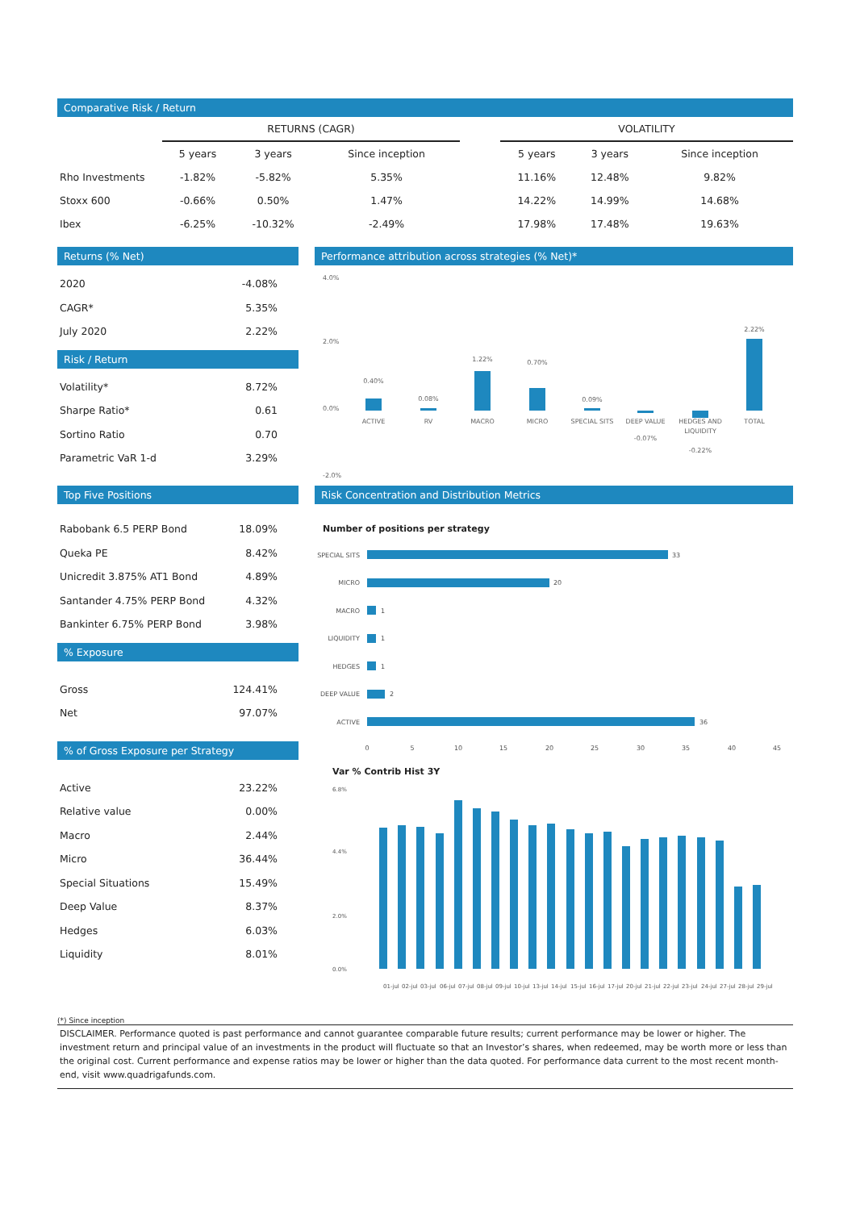Comparative Risk / Return
| | RETURNS (CAGR) | | | | VOLATILITY | | |
| --- | --- | --- | --- | --- | --- | --- | --- |
| | 5 years | 3 years | Since inception | | 5 years | 3 years | Since inception |
| Rho Investments | -1.82% | -5.82% | 5.35% | | 11.16% | 12.48% | 9.82% |
| Stoxx 600 | -0.66% | 0.50% | 1.47% | | 14.22% | 14.99% | 14.68% |
| Ibex | -6.25% | -10.32% | -2.49% | | 17.98% | 17.48% | 19.63% |
Returns (% Net)
| 2020 | -4.08% |
| CAGR* | 5.35% |
| July 2020 | 2.22% |
Risk / Return
| Volatility* | 8.72% |
| Sharpe Ratio* | 0.61 |
| Sortino Ratio | 0.70 |
| Parametric VaR 1-d | 3.29% |
Performance attribution across strategies (% Net)*
4.0%
2.0%
0.0%
-2.0%
0.40%
0.08%
1.22%
0.70%
0.09%
-0.07%
-0.22%
2.22%
ACTIVE
RV
MACRO
MICRO
SPECIAL SITS
DEEP VALUE
HEDGES AND
LIQUIDITY
TOTAL
Top Five Positions
| Rabobank 6.5 PERP Bond | 18.09% |
| Queka PE | 8.42% |
| Unicredit 3.875% AT1 Bond | 4.89% |
| Santander 4.75% PERP Bond | 4.32% |
| Bankinter 6.75% PERP Bond | 3.98% |
% Exposure
| Gross | 124.41% |
| Net | 97.07% |
% of Gross Exposure per Strategy
| Active | 23.22% |
| Relative value | 0.00% |
| Macro | 2.44% |
| Micro | 36.44% |
| Special Situations | 15.49% |
| Deep Value | 8.37% |
| Hedges | 6.03% |
| Liquidity | 8.01% |
Risk Concentration and Distribution Metrics
Number of positions per strategy
SPECIAL SITS
MICRO
MACRO
LIQUIDITY
HEDGES
DEEP VALUE
ACTIVE
33
20
1
1
1
2
36
0
5
10
15
20
25
30
35
40
45
Var % Contrib Hist 3Y
6.8%
4.4%
2.0%
0.0%
01-jul
02-jul
03-jul
06-jul
07-jul
08-jul
09-jul
10-jul
13-jul
14-jul
15-jul
16-jul
17-jul
20-jul
21-jul
22-jul
23-jul
24-jul
27-jul
28-jul
29-jul
(*) Since inception
DISCLAIMER. Performance quoted is past performance and cannot guarantee comparable future results; current performance may be lower or higher. The investment return and principal value of an investments in the product will fluctuate so that an Investor’s shares, when redeemed, may be worth more or less than the original cost. Current performance and expense ratios may be lower or higher than the data quoted. For performance data current to the most recent month-end, visit www.quadrigafunds.com.